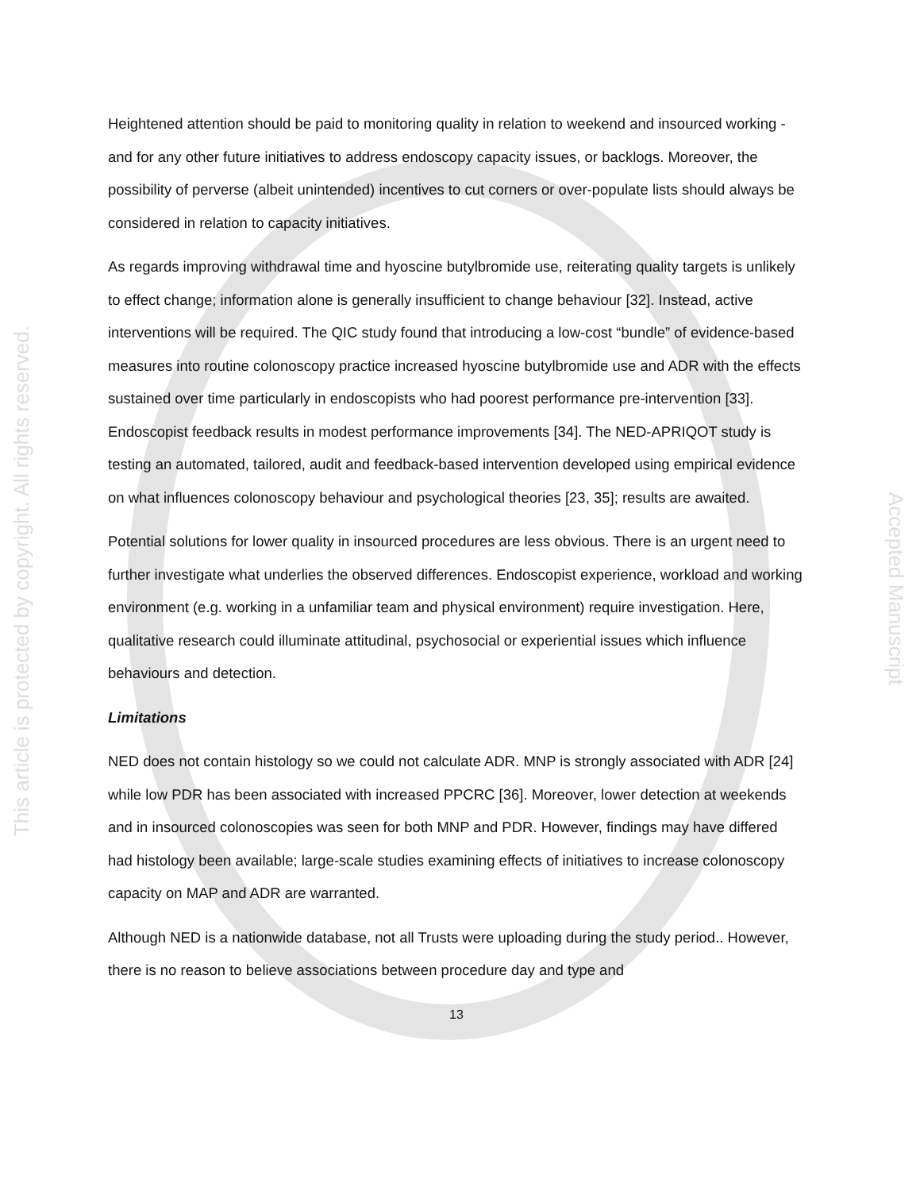This article is protected by copyright. All rights reserved.
Accepted Manuscript
Heightened attention should be paid to monitoring quality in relation to weekend and insourced working - and for any other future initiatives to address endoscopy capacity issues, or backlogs. Moreover, the possibility of perverse (albeit unintended) incentives to cut corners or over-populate lists should always be considered in relation to capacity initiatives.
As regards improving withdrawal time and hyoscine butylbromide use, reiterating quality targets is unlikely to effect change; information alone is generally insufficient to change behaviour [32]. Instead, active interventions will be required. The QIC study found that introducing a low-cost “bundle” of evidence-based measures into routine colonoscopy practice increased hyoscine butylbromide use and ADR with the effects sustained over time particularly in endoscopists who had poorest performance pre-intervention [33]. Endoscopist feedback results in modest performance improvements [34]. The NED-APRIQOT study is testing an automated, tailored, audit and feedback-based intervention developed using empirical evidence on what influences colonoscopy behaviour and psychological theories [23, 35]; results are awaited.
Potential solutions for lower quality in insourced procedures are less obvious. There is an urgent need to further investigate what underlies the observed differences. Endoscopist experience, workload and working environment (e.g. working in a unfamiliar team and physical environment) require investigation. Here, qualitative research could illuminate attitudinal, psychosocial or experiential issues which influence behaviours and detection.
Limitations
NED does not contain histology so we could not calculate ADR. MNP is strongly associated with ADR [24] while low PDR has been associated with increased PPCRC [36]. Moreover, lower detection at weekends and in insourced colonoscopies was seen for both MNP and PDR. However, findings may have differed had histology been available; large-scale studies examining effects of initiatives to increase colonoscopy capacity on MAP and ADR are warranted.
Although NED is a nationwide database, not all Trusts were uploading during the study period.. However, there is no reason to believe associations between procedure day and type and
13